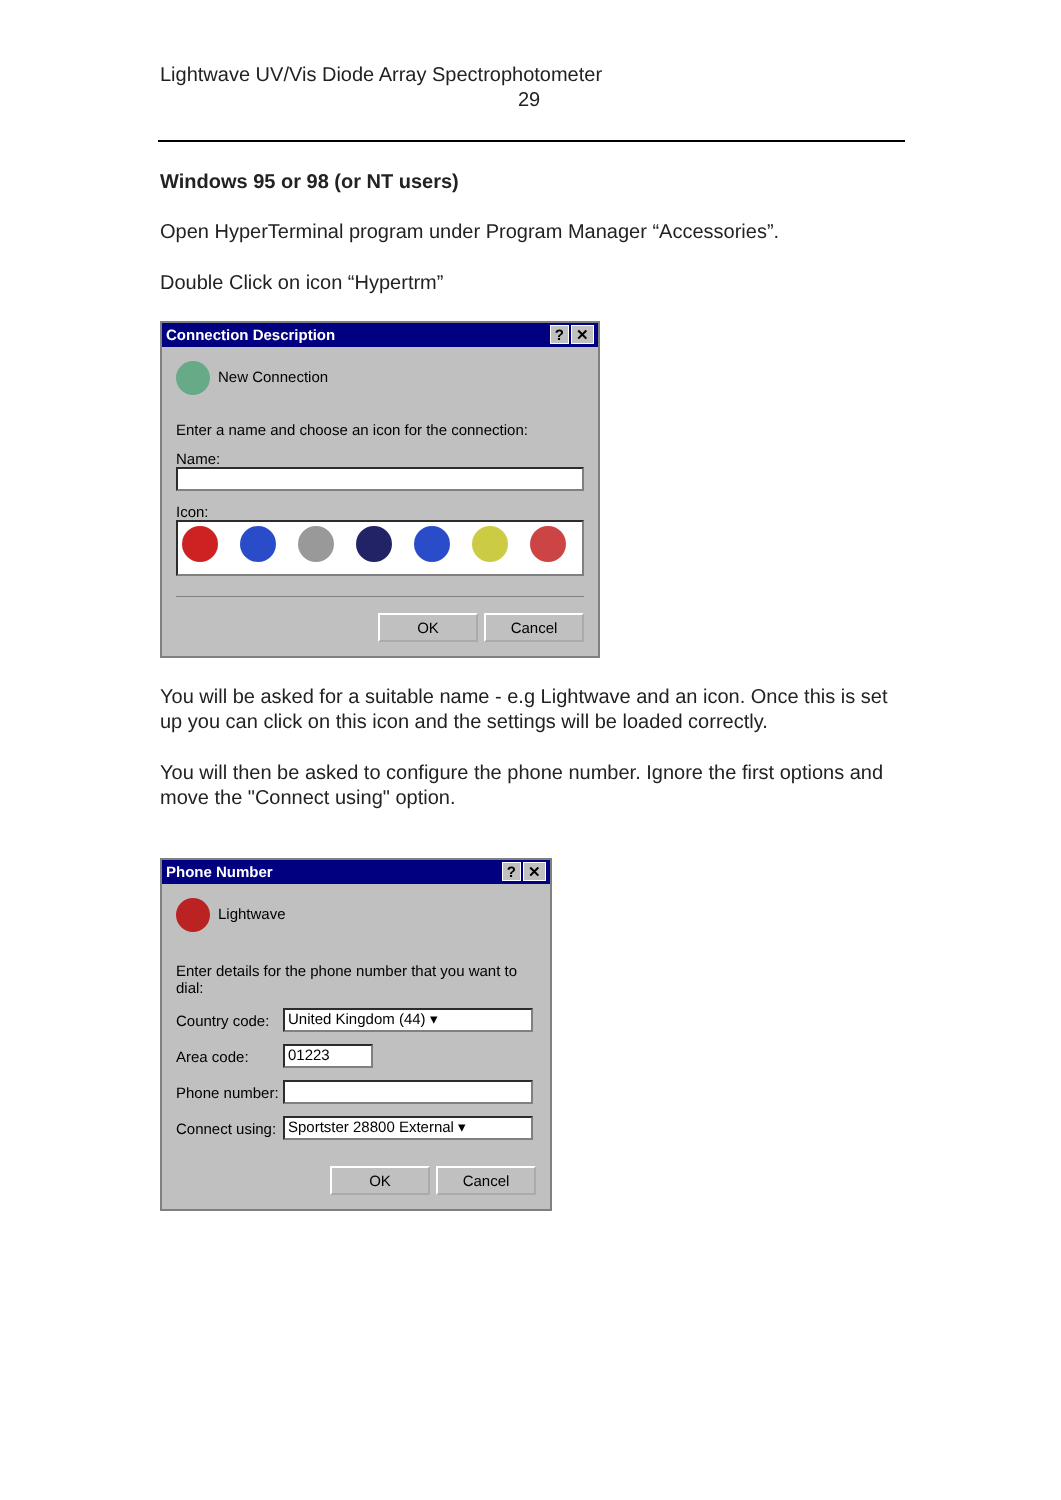Lightwave UV/Vis Diode Array Spectrophotometer
29
Windows 95 or 98 (or NT users)
Open HyperTerminal program under Program Manager “Accessories”.
Double Click on icon “Hypertrm”
Connection Description? ✕
New Connection
Enter a name and choose an icon for the connection:
Name:
Icon:
OK Cancel
You will be asked for a suitable name - e.g Lightwave and an icon. Once this is set up you can click on this icon and the settings will be loaded correctly.
You will then be asked to configure the phone number. Ignore the first options and move the "Connect using" option.
Phone Number? ✕
Lightwave
Enter details for the phone number that you want to dial:
Country code: United Kingdom (44) ▾
Area code: 01223
Phone number:
Connect using: Sportster 28800 External ▾
OK Cancel